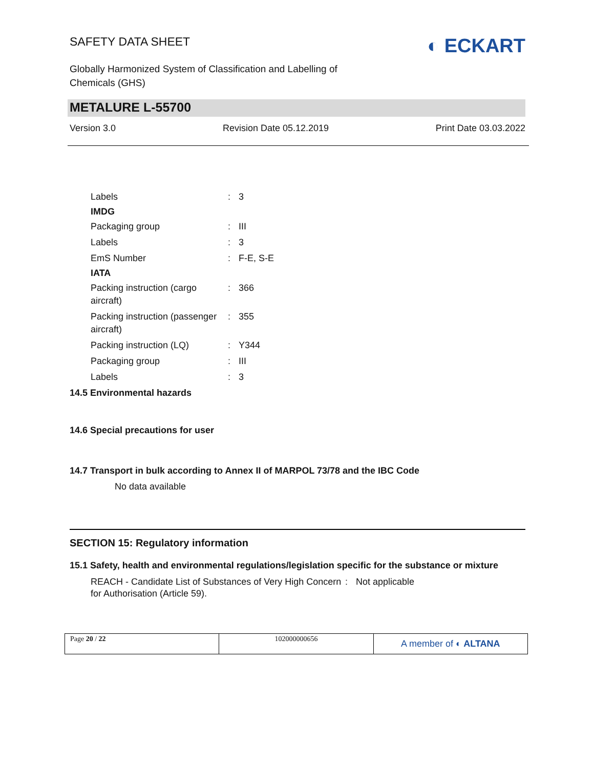SAFETY DATA SHEET
Globally Harmonized System of Classification and Labelling of
Chemicals (GHS)
◐ ECKART
METALURE L-55700
Version 3.0 Revision Date 05.12.2019 Print Date 03.03.2022
Labels: 3
IMDG
Packaging group: III
Labels: 3
EmS Number: F-E, S-E
IATA
Packing instruction (cargo aircraft): 366
Packing instruction (passenger aircraft): 355
Packing instruction (LQ): Y344
Packaging group: III
Labels: 3
14.5 Environmental hazards
14.6 Special precautions for user
14.7 Transport in bulk according to Annex II of MARPOL 73/78 and the IBC Code
No data available
SECTION 15: Regulatory information
15.1 Safety, health and environmental regulations/legislation specific for the substance or mixture
REACH - Candidate List of Substances of Very High Concern for Authorisation (Article 59).: Not applicable
Page 20 / 22 102000000656
A member of ◐ ALTANA